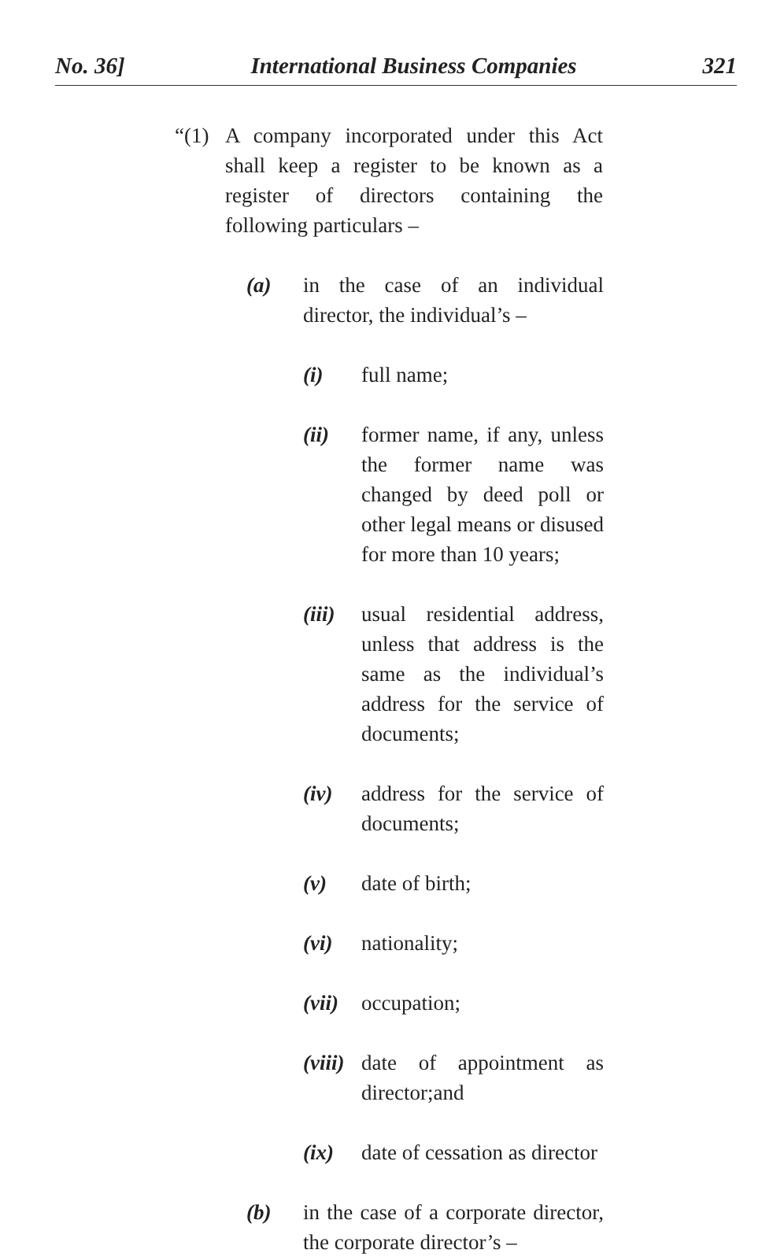No. 36] International Business Companies 321
“(1) A company incorporated under this Act shall keep a register to be known as a register of directors containing the following particulars –
(a) in the case of an individual director, the individual’s –
(i) full name;
(ii) former name, if any, unless the former name was changed by deed poll or other legal means or disused for more than 10 years;
(iii) usual residential address, unless that address is the same as the individual’s address for the service of documents;
(iv) address for the service of documents;
(v) date of birth;
(vi) nationality;
(vii) occupation;
(viii) date of appointment as director;and
(ix) date of cessation as director
(b) in the case of a corporate director, the corporate director’s –